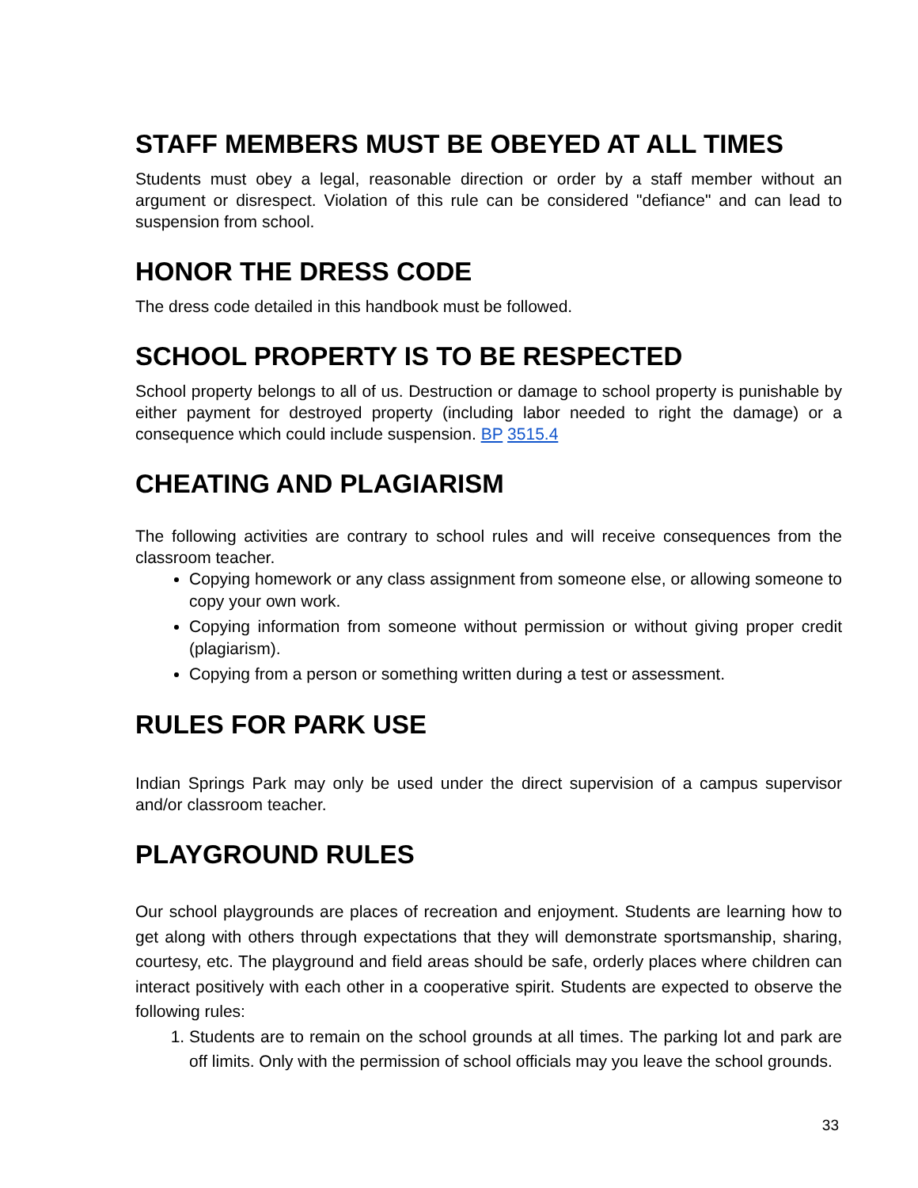STAFF MEMBERS MUST BE OBEYED AT ALL TIMES
Students must obey a legal, reasonable direction or order by a staff member without an argument or disrespect. Violation of this rule can be considered "defiance" and can lead to suspension from school.
HONOR THE DRESS CODE
The dress code detailed in this handbook must be followed.
SCHOOL PROPERTY IS TO BE RESPECTED
School property belongs to all of us. Destruction or damage to school property is punishable by either payment for destroyed property (including labor needed to right the damage) or a consequence which could include suspension. BP 3515.4
CHEATING AND PLAGIARISM
The following activities are contrary to school rules and will receive consequences from the classroom teacher.
Copying homework or any class assignment from someone else, or allowing someone to copy your own work.
Copying information from someone without permission or without giving proper credit (plagiarism).
Copying from a person or something written during a test or assessment.
RULES FOR PARK USE
Indian Springs Park may only be used under the direct supervision of a campus supervisor and/or classroom teacher.
PLAYGROUND RULES
Our school playgrounds are places of recreation and enjoyment. Students are learning how to get along with others through expectations that they will demonstrate sportsmanship, sharing, courtesy, etc. The playground and field areas should be safe, orderly places where children can interact positively with each other in a cooperative spirit. Students are expected to observe the following rules:
1. Students are to remain on the school grounds at all times. The parking lot and park are off limits. Only with the permission of school officials may you leave the school grounds.
33